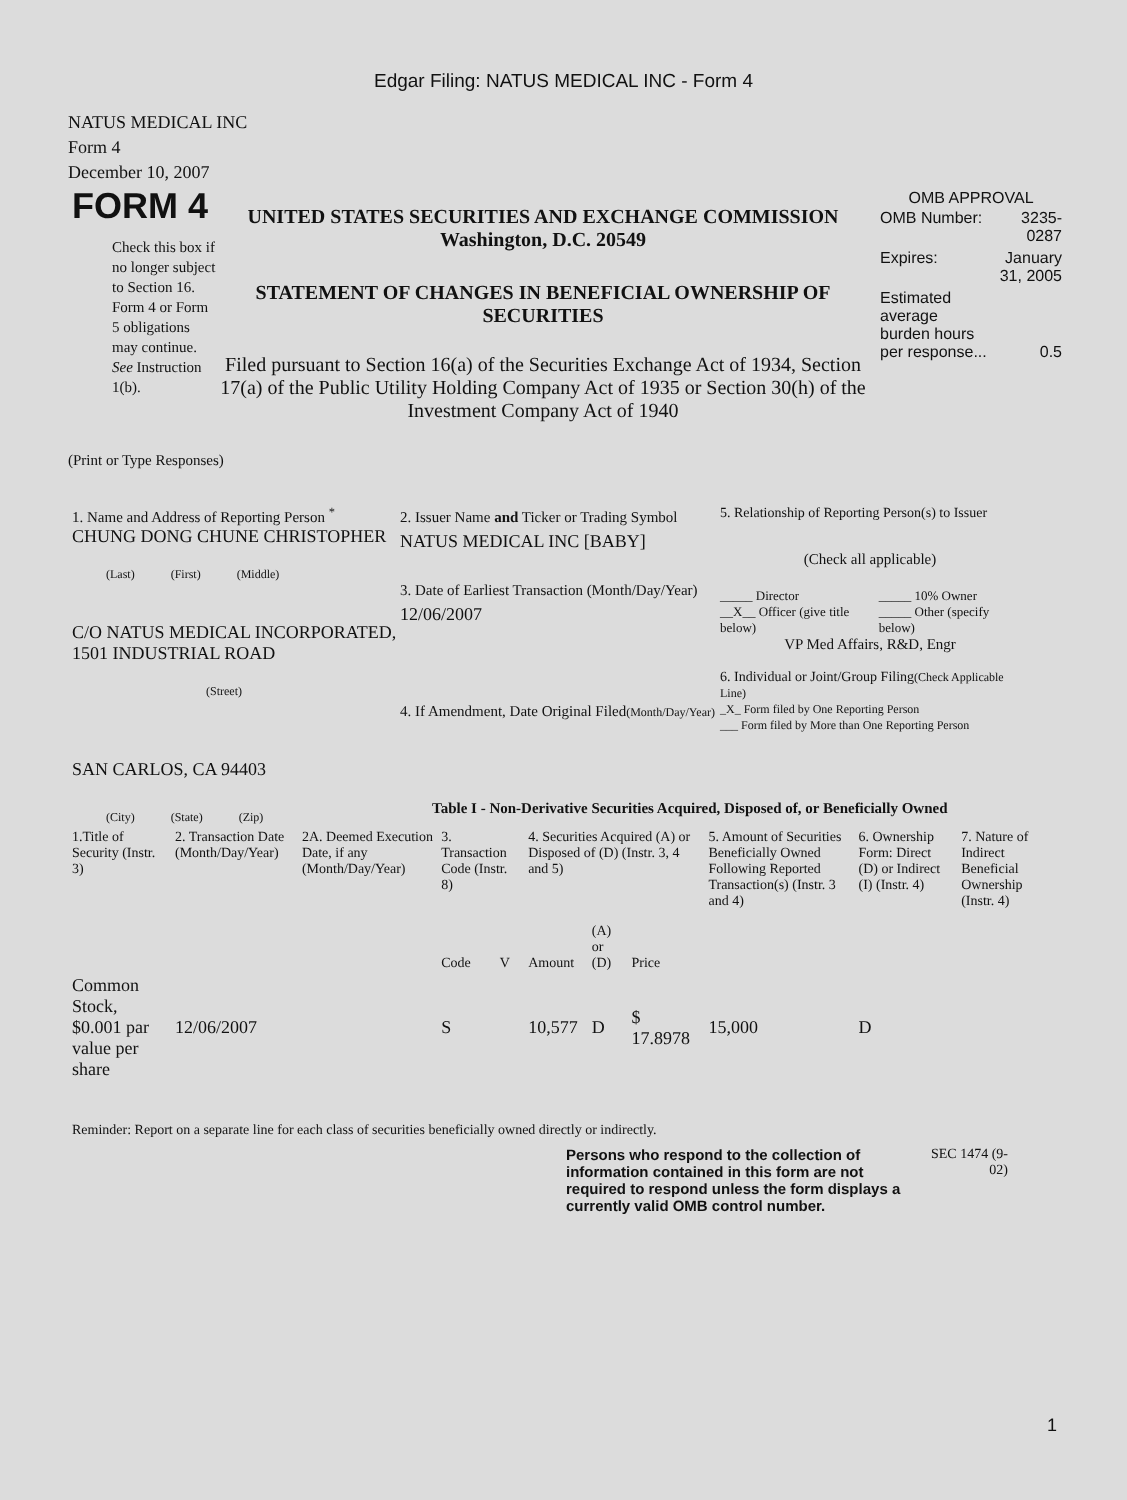Edgar Filing: NATUS MEDICAL INC - Form 4
NATUS MEDICAL INC
Form 4
December 10, 2007
FORM 4
Check this box if no longer subject to Section 16. Form 4 or Form 5 obligations may continue. See Instruction 1(b).
UNITED STATES SECURITIES AND EXCHANGE COMMISSION
Washington, D.C. 20549
STATEMENT OF CHANGES IN BENEFICIAL OWNERSHIP OF SECURITIES
Filed pursuant to Section 16(a) of the Securities Exchange Act of 1934, Section 17(a) of the Public Utility Holding Company Act of 1935 or Section 30(h) of the Investment Company Act of 1940
OMB APPROVAL
| OMB Number: | 3235-0287 |
| Expires: | January 31, 2005 |
| Estimated average burden hours per response... | 0.5 |
(Print or Type Responses)
1. Name and Address of Reporting Person <sup>*</sup>
CHUNG DONG CHUNE CHRISTOPHER
(Last) (First) (Middle)
C/O NATUS MEDICAL INCORPORATED, 1501 INDUSTRIAL ROAD
(Street)
SAN CARLOS, CA 94403
(City) (State) (Zip)
2. Issuer Name and Ticker or Trading Symbol
NATUS MEDICAL INC [BABY]
3. Date of Earliest Transaction (Month/Day/Year)
12/06/2007
4. If Amendment, Date Original Filed(Month/Day/Year)
5. Relationship of Reporting Person(s) to Issuer
(Check all applicable)
| _____ Director __X__ Officer (give title below) | _____ 10% Owner _____ Other (specify below) |
VP Med Affairs, R&D, Engr
6. Individual or Joint/Group Filing(Check Applicable Line)
_X_ Form filed by One Reporting Person
___ Form filed by More than One Reporting Person
Table I - Non-Derivative Securities Acquired, Disposed of, or Beneficially Owned
| 1.Title of Security (Instr. 3) | 2. Transaction Date (Month/Day/Year) | 2A. Deemed Execution Date, if any (Month/Day/Year) | 3. Transaction Code (Instr. 8) | | 4. Securities Acquired (A) or Disposed of (D) (Instr. 3, 4 and 5) | | | 5. Amount of Securities Beneficially Owned Following Reported Transaction(s) (Instr. 3 and 4) | 6. Ownership Form: Direct (D) or Indirect (I) (Instr. 4) | 7. Nature of Indirect Beneficial Ownership (Instr. 4) |
| --- | --- | --- | --- | --- | --- | --- | --- | --- | --- | --- |
| | | | Code | V | Amount | (A) or (D) | Price | | | |
| Common Stock, $0.001 par value per share | 12/06/2007 | | S | | 10,577 | D | $ 17.8978 | 15,000 | D | |
Reminder: Report on a separate line for each class of securities beneficially owned directly or indirectly.
Persons who respond to the collection of information contained in this form are not required to respond unless the form displays a currently valid OMB control number.
SEC 1474 (9-02)
1